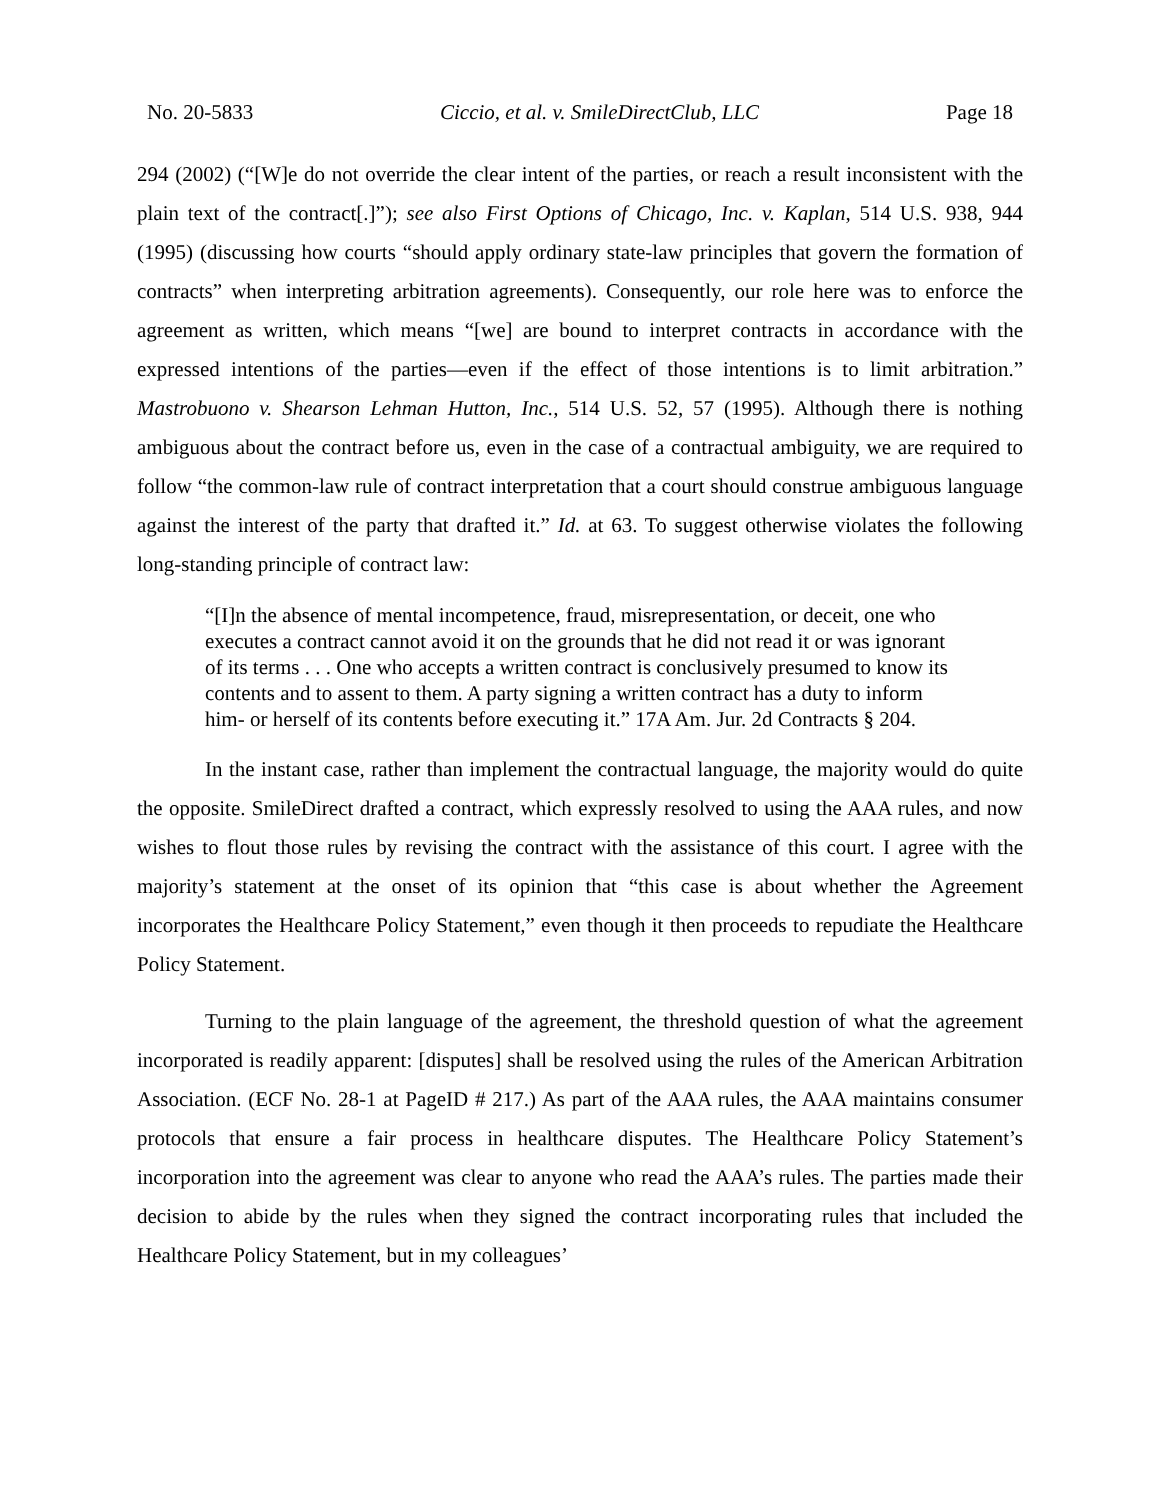No. 20-5833 Ciccio, et al. v. SmileDirectClub, LLC Page 18
294 (2002) (“[W]e do not override the clear intent of the parties, or reach a result inconsistent with the plain text of the contract[.]”); see also First Options of Chicago, Inc. v. Kaplan, 514 U.S. 938, 944 (1995) (discussing how courts “should apply ordinary state-law principles that govern the formation of contracts” when interpreting arbitration agreements). Consequently, our role here was to enforce the agreement as written, which means “[we] are bound to interpret contracts in accordance with the expressed intentions of the parties—even if the effect of those intentions is to limit arbitration.” Mastrobuono v. Shearson Lehman Hutton, Inc., 514 U.S. 52, 57 (1995). Although there is nothing ambiguous about the contract before us, even in the case of a contractual ambiguity, we are required to follow “the common-law rule of contract interpretation that a court should construe ambiguous language against the interest of the party that drafted it.” Id. at 63. To suggest otherwise violates the following long-standing principle of contract law:
“[I]n the absence of mental incompetence, fraud, misrepresentation, or deceit, one who executes a contract cannot avoid it on the grounds that he did not read it or was ignorant of its terms . . . One who accepts a written contract is conclusively presumed to know its contents and to assent to them. A party signing a written contract has a duty to inform him- or herself of its contents before executing it.” 17A Am. Jur. 2d Contracts § 204.
In the instant case, rather than implement the contractual language, the majority would do quite the opposite. SmileDirect drafted a contract, which expressly resolved to using the AAA rules, and now wishes to flout those rules by revising the contract with the assistance of this court. I agree with the majority’s statement at the onset of its opinion that “this case is about whether the Agreement incorporates the Healthcare Policy Statement,” even though it then proceeds to repudiate the Healthcare Policy Statement.
Turning to the plain language of the agreement, the threshold question of what the agreement incorporated is readily apparent: [disputes] shall be resolved using the rules of the American Arbitration Association. (ECF No. 28-1 at PageID # 217.) As part of the AAA rules, the AAA maintains consumer protocols that ensure a fair process in healthcare disputes. The Healthcare Policy Statement’s incorporation into the agreement was clear to anyone who read the AAA’s rules. The parties made their decision to abide by the rules when they signed the contract incorporating rules that included the Healthcare Policy Statement, but in my colleagues’